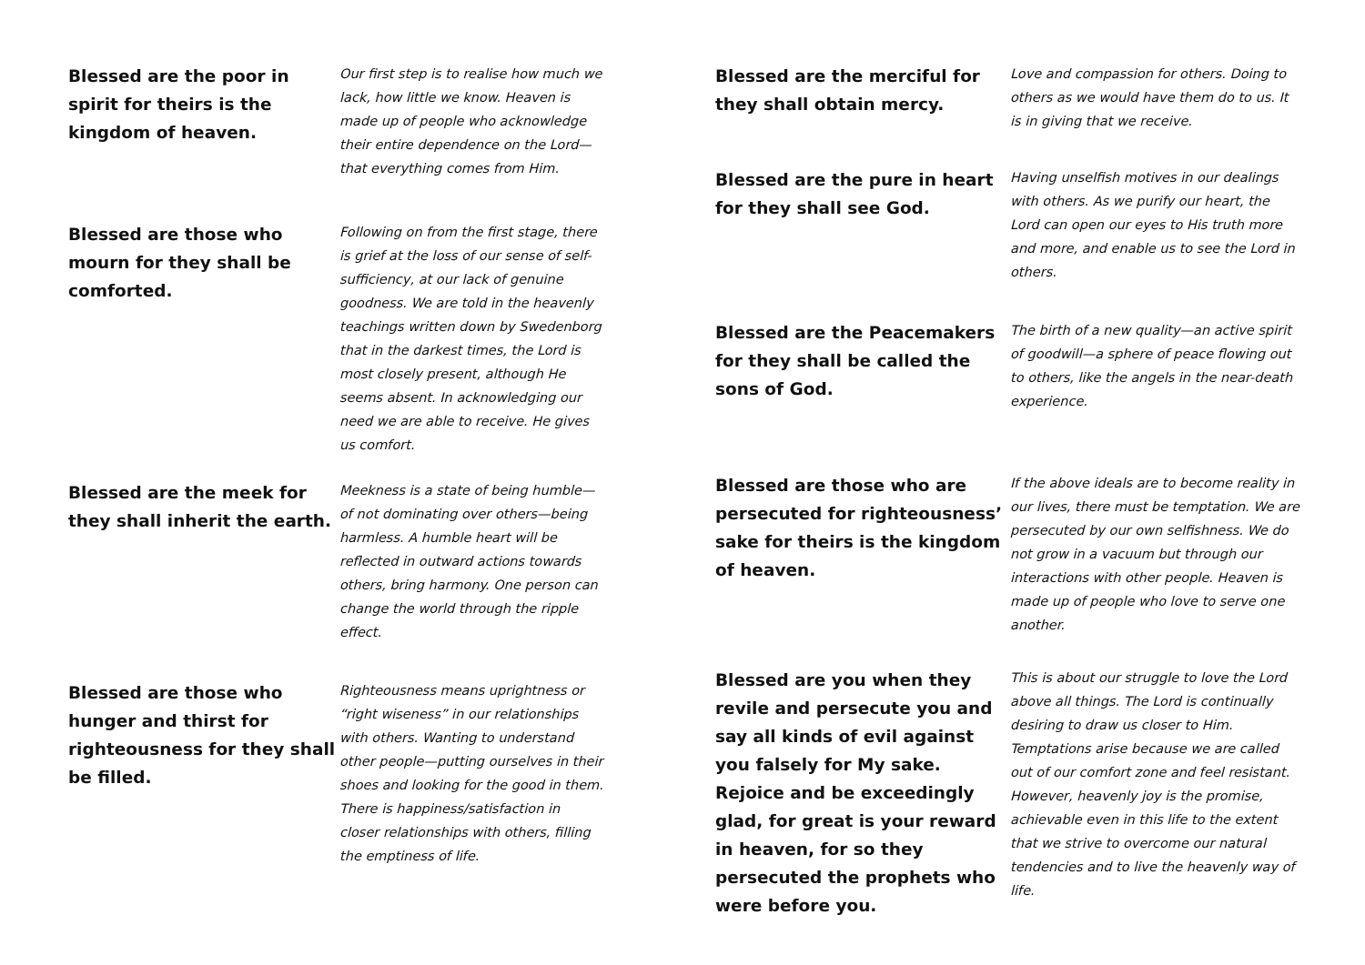Blessed are the poor in spirit for theirs is the kingdom of heaven.
Our first step is to realise how much we lack, how little we know. Heaven is made up of people who acknowledge their entire dependence on the Lord—that everything comes from Him.
Blessed are those who mourn for they shall be comforted.
Following on from the first stage, there is grief at the loss of our sense of self-sufficiency, at our lack of genuine goodness. We are told in the heavenly teachings written down by Swedenborg that in the darkest times, the Lord is most closely present, although He seems absent. In acknowledging our need we are able to receive. He gives us comfort.
Blessed are the meek for they shall inherit the earth.
Meekness is a state of being humble—of not dominating over others—being harmless. A humble heart will be reflected in outward actions towards others, bring harmony. One person can change the world through the ripple effect.
Blessed are those who hunger and thirst for righteousness for they shall be filled.
Righteousness means uprightness or “right wiseness” in our relationships with others. Wanting to understand other people—putting ourselves in their shoes and looking for the good in them. There is happiness/satisfaction in closer relationships with others, filling the emptiness of life.
Blessed are the merciful for they shall obtain mercy.
Love and compassion for others. Doing to others as we would have them do to us. It is in giving that we receive.
Blessed are the pure in heart for they shall see God.
Having unselfish motives in our dealings with others. As we purify our heart, the Lord can open our eyes to His truth more and more, and enable us to see the Lord in others.
Blessed are the Peacemakers for they shall be called the sons of God.
The birth of a new quality—an active spirit of goodwill—a sphere of peace flowing out to others, like the angels in the near-death experience.
Blessed are those who are persecuted for righteousness’ sake for theirs is the kingdom of heaven.
If the above ideals are to become reality in our lives, there must be temptation. We are persecuted by our own selfishness. We do not grow in a vacuum but through our interactions with other people. Heaven is made up of people who love to serve one another.
Blessed are you when they revile and persecute you and say all kinds of evil against you falsely for My sake. Rejoice and be exceedingly glad, for great is your reward in heaven, for so they persecuted the prophets who were before you.
This is about our struggle to love the Lord above all things. The Lord is continually desiring to draw us closer to Him. Temptations arise because we are called out of our comfort zone and feel resistant. However, heavenly joy is the promise, achievable even in this life to the extent that we strive to overcome our natural tendencies and to live the heavenly way of life.